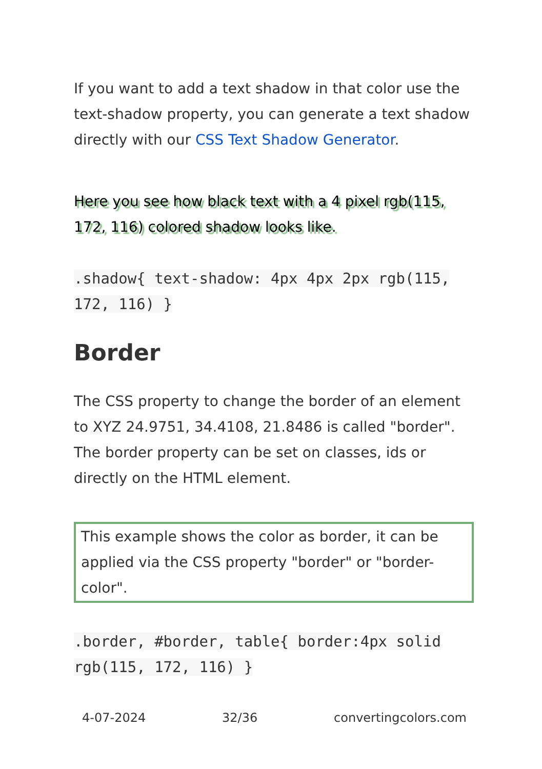If you want to add a text shadow in that color use the text-shadow property, you can generate a text shadow directly with our CSS Text Shadow Generator.
Here you see how black text with a 4 pixel rgb(115, 172, 116) colored shadow looks like.
.shadow{ text-shadow: 4px 4px 2px rgb(115, 172, 116) }
Border
The CSS property to change the border of an element to XYZ 24.9751, 34.4108, 21.8486 is called "border". The border property can be set on classes, ids or directly on the HTML element.
This example shows the color as border, it can be applied via the CSS property "border" or "border-color".
.border, #border, table{ border:4px solid rgb(115, 172, 116) }
4-07-2024 32/36 convertingcolors.com